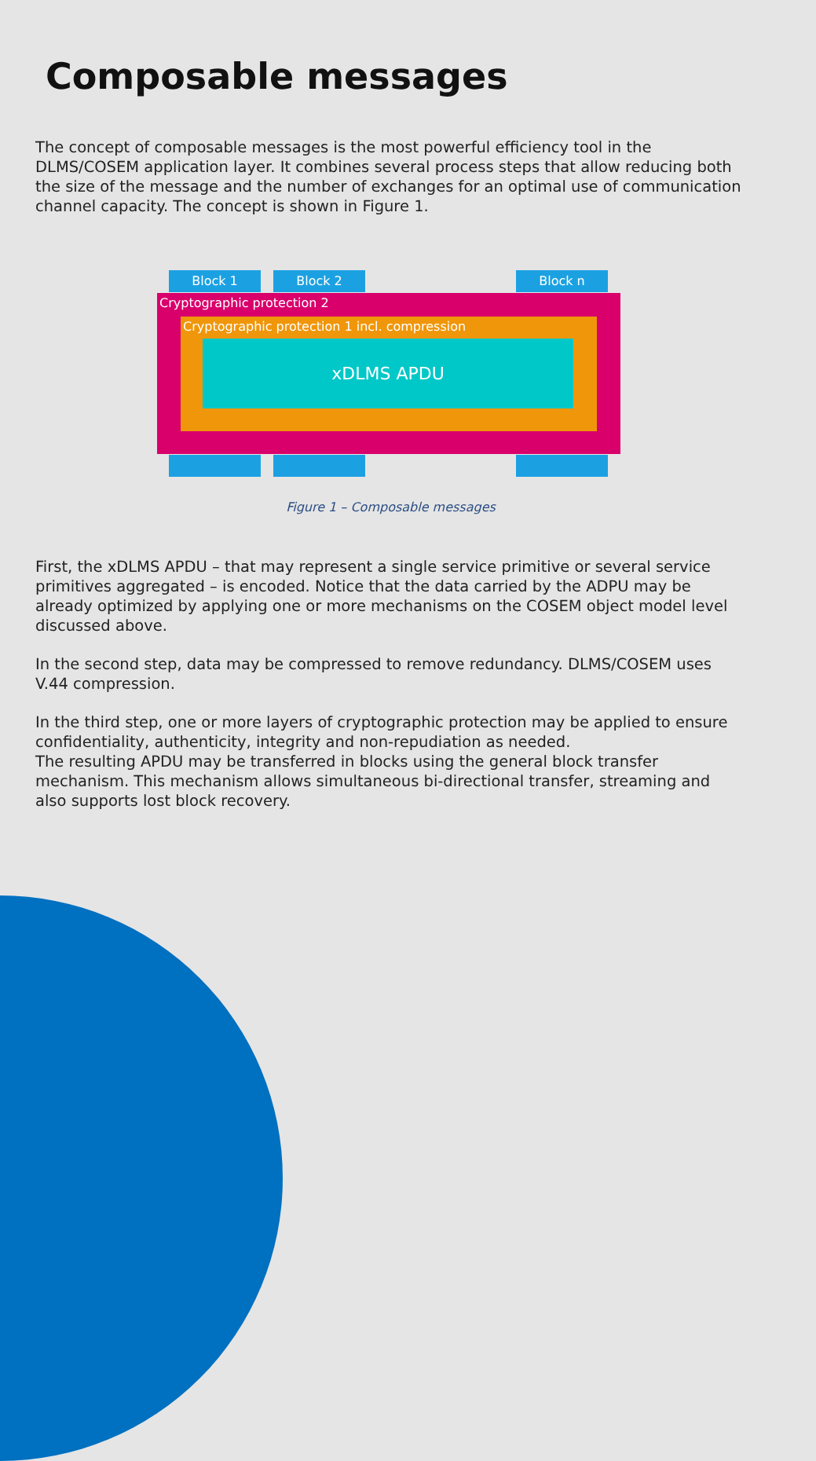Composable messages
The concept of composable messages is the most powerful efficiency tool in the DLMS/COSEM application layer. It combines several process steps that allow reducing both the size of the message and the number of exchanges for an optimal use of communication channel capacity. The concept is shown in Figure 1.
Block 1 Block 2 Block n
Cryptographic protection 2
Cryptographic protection 1 incl. compression
xDLMS APDU
Figure 1 – Composable messages
First, the xDLMS APDU – that may represent a single service primitive or several service primitives aggregated – is encoded. Notice that the data carried by the ADPU may be already optimized by applying one or more mechanisms on the COSEM object model level discussed above.
In the second step, data may be compressed to remove redundancy. DLMS/COSEM uses V.44 compression.
In the third step, one or more layers of cryptographic protection may be applied to ensure confidentiality, authenticity, integrity and non-repudiation as needed.
The resulting APDU may be transferred in blocks using the general block transfer mechanism. This mechanism allows simultaneous bi-directional transfer, streaming and also supports lost block recovery.